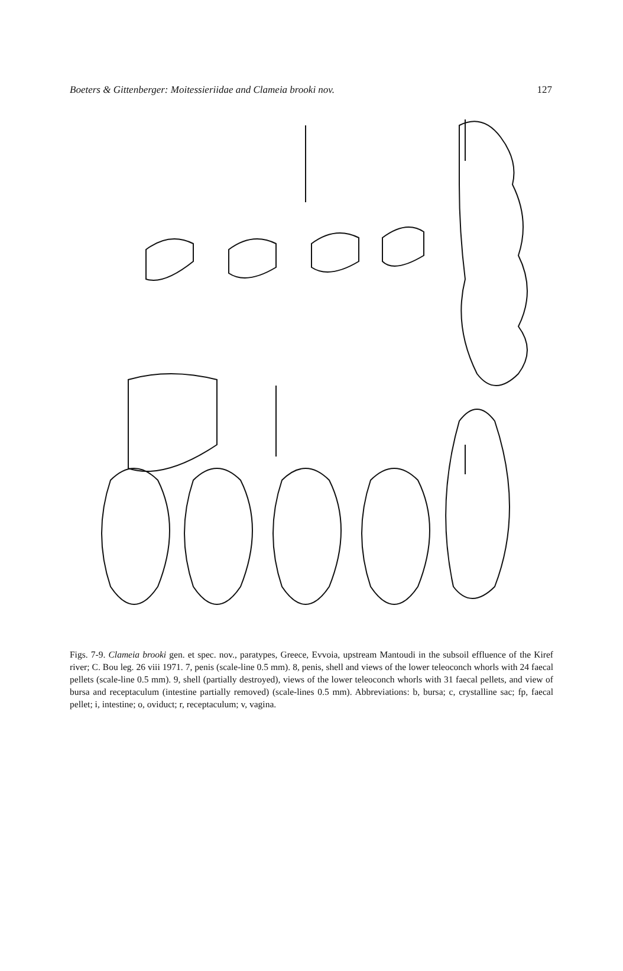Boeters & Gittenberger: Moitessieriidae and Clameia brooki nov. 127
Figs. 7-9. Clameia brooki gen. et spec. nov., paratypes, Greece, Evvoia, upstream Mantoudi in the subsoil effluence of the Kiref river; C. Bou leg. 26 viii 1971. 7, penis (scale-line 0.5 mm). 8, penis, shell and views of the lower teleoconch whorls with 24 faecal pellets (scale-line 0.5 mm). 9, shell (partially destroyed), views of the lower teleoconch whorls with 31 faecal pellets, and view of bursa and receptaculum (intestine partially removed) (scale-lines 0.5 mm). Abbreviations: b, bursa; c, crystalline sac; fp, faecal pellet; i, intestine; o, oviduct; r, receptaculum; v, vagina.